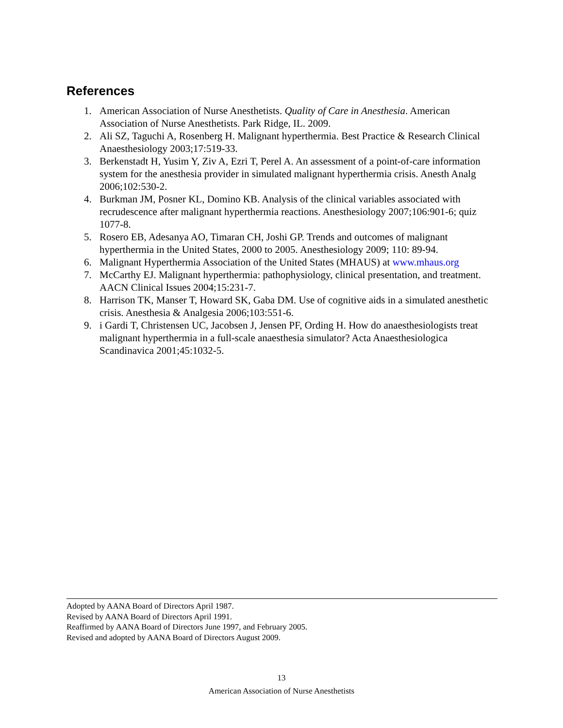References
1. American Association of Nurse Anesthetists. Quality of Care in Anesthesia. American Association of Nurse Anesthetists. Park Ridge, IL. 2009.
2. Ali SZ, Taguchi A, Rosenberg H. Malignant hyperthermia. Best Practice & Research Clinical Anaesthesiology 2003;17:519-33.
3. Berkenstadt H, Yusim Y, Ziv A, Ezri T, Perel A. An assessment of a point-of-care information system for the anesthesia provider in simulated malignant hyperthermia crisis. Anesth Analg 2006;102:530-2.
4. Burkman JM, Posner KL, Domino KB. Analysis of the clinical variables associated with recrudescence after malignant hyperthermia reactions. Anesthesiology 2007;106:901-6; quiz 1077-8.
5. Rosero EB, Adesanya AO, Timaran CH, Joshi GP. Trends and outcomes of malignant hyperthermia in the United States, 2000 to 2005. Anesthesiology 2009; 110: 89-94.
6. Malignant Hyperthermia Association of the United States (MHAUS) at www.mhaus.org
7. McCarthy EJ. Malignant hyperthermia: pathophysiology, clinical presentation, and treatment. AACN Clinical Issues 2004;15:231-7.
8. Harrison TK, Manser T, Howard SK, Gaba DM. Use of cognitive aids in a simulated anesthetic crisis. Anesthesia & Analgesia 2006;103:551-6.
9. i Gardi T, Christensen UC, Jacobsen J, Jensen PF, Ording H. How do anaesthesiologists treat malignant hyperthermia in a full-scale anaesthesia simulator? Acta Anaesthesiologica Scandinavica 2001;45:1032-5.
Adopted by AANA Board of Directors April 1987.
Revised by AANA Board of Directors April 1991.
Reaffirmed by AANA Board of Directors June 1997, and February 2005.
Revised and adopted by AANA Board of Directors August 2009.
13
American Association of Nurse Anesthetists